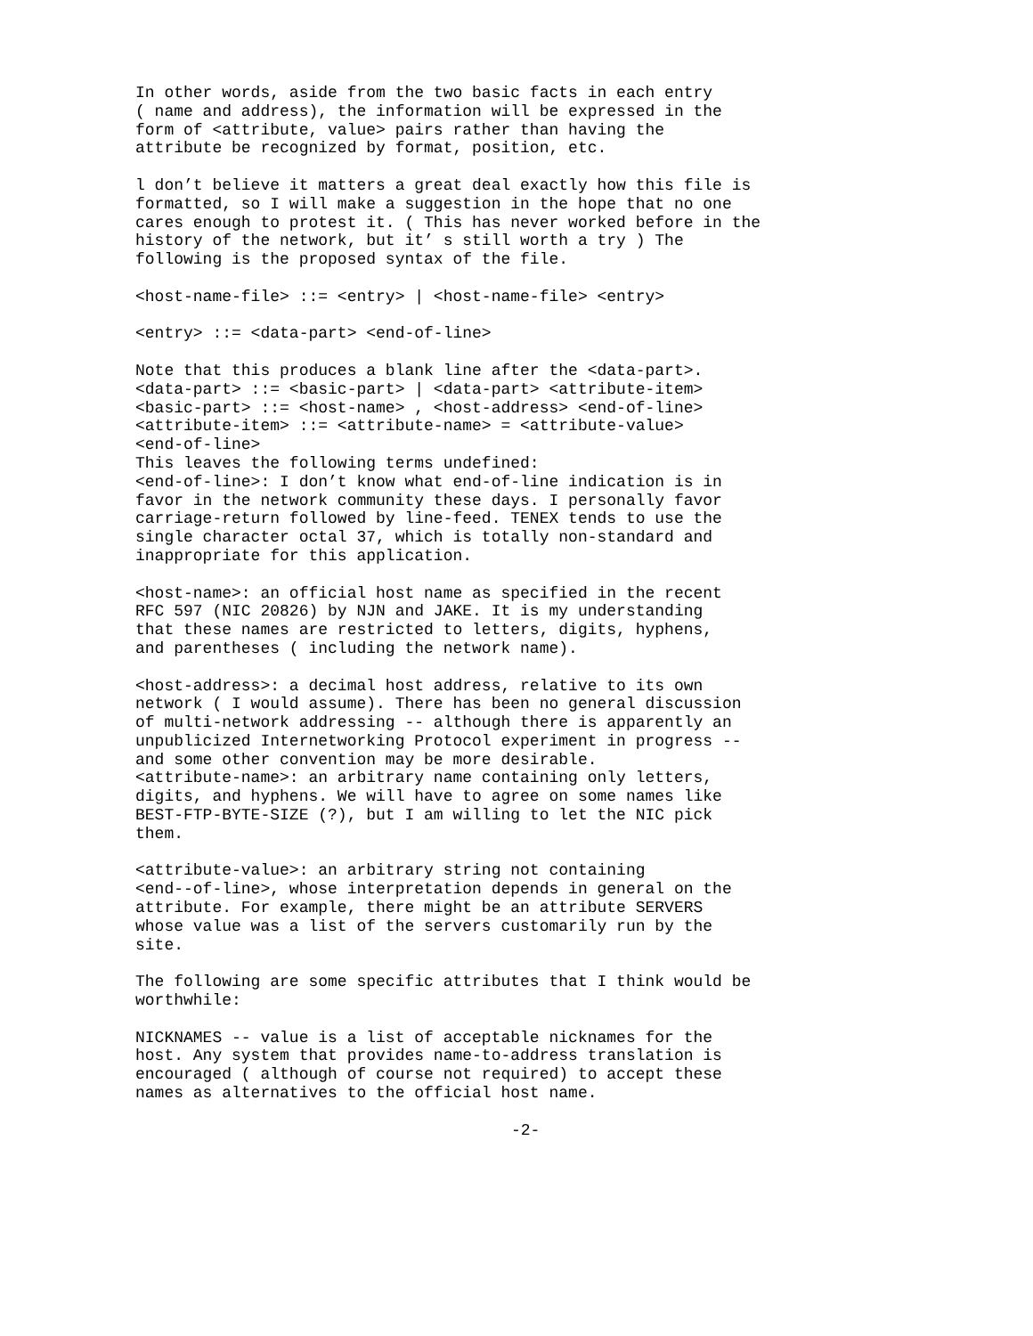In other words, aside from the two basic facts in each entry
( name and address), the information will be expressed in the
form of <attribute, value> pairs rather than having the
attribute be recognized by format, position, etc.
l don’t believe it matters a great deal exactly how this file is
formatted, so I will make a suggestion in the hope that no one
cares enough to protest it. ( This has never worked before in the
history of the network, but it’ s still worth a try ) The
following is the proposed syntax of the file.
<host-name-file> ::= <entry> | <host-name-file> <entry>
<entry> ::= <data-part> <end-of-line>
Note that this produces a blank line after the <data-part>.
<data-part> ::= <basic-part> | <data-part> <attribute-item>
<basic-part> ::= <host-name> , <host-address> <end-of-line>
<attribute-item> ::= <attribute-name> = <attribute-value>
<end-of-line>
This leaves the following terms undefined:
<end-of-line>: I don’t know what end-of-line indication is in
favor in the network community these days. I personally favor
carriage-return followed by line-feed. TENEX tends to use the
single character octal 37, which is totally non-standard and
inappropriate for this application.
<host-name>: an official host name as specified in the recent
RFC 597 (NIC 20826) by NJN and JAKE. It is my understanding
that these names are restricted to letters, digits, hyphens,
and parentheses ( including the network name).
<host-address>: a decimal host address, relative to its own
network ( I would assume). There has been no general discussion
of multi-network addressing -- although there is apparently an
unpublicized Internetworking Protocol experiment in progress --
and some other convention may be more desirable.
<attribute-name>: an arbitrary name containing only letters,
digits, and hyphens. We will have to agree on some names like
BEST-FTP-BYTE-SIZE (?), but I am willing to let the NIC pick
them.
<attribute-value>: an arbitrary string not containing
<end--of-line>, whose interpretation depends in general on the
attribute. For example, there might be an attribute SERVERS
whose value was a list of the servers customarily run by the
site.
The following are some specific attributes that I think would be
worthwhile:
NICKNAMES -- value is a list of acceptable nicknames for the
host. Any system that provides name-to-address translation is
encouraged ( although of course not required) to accept these
names as alternatives to the official host name.
-2-